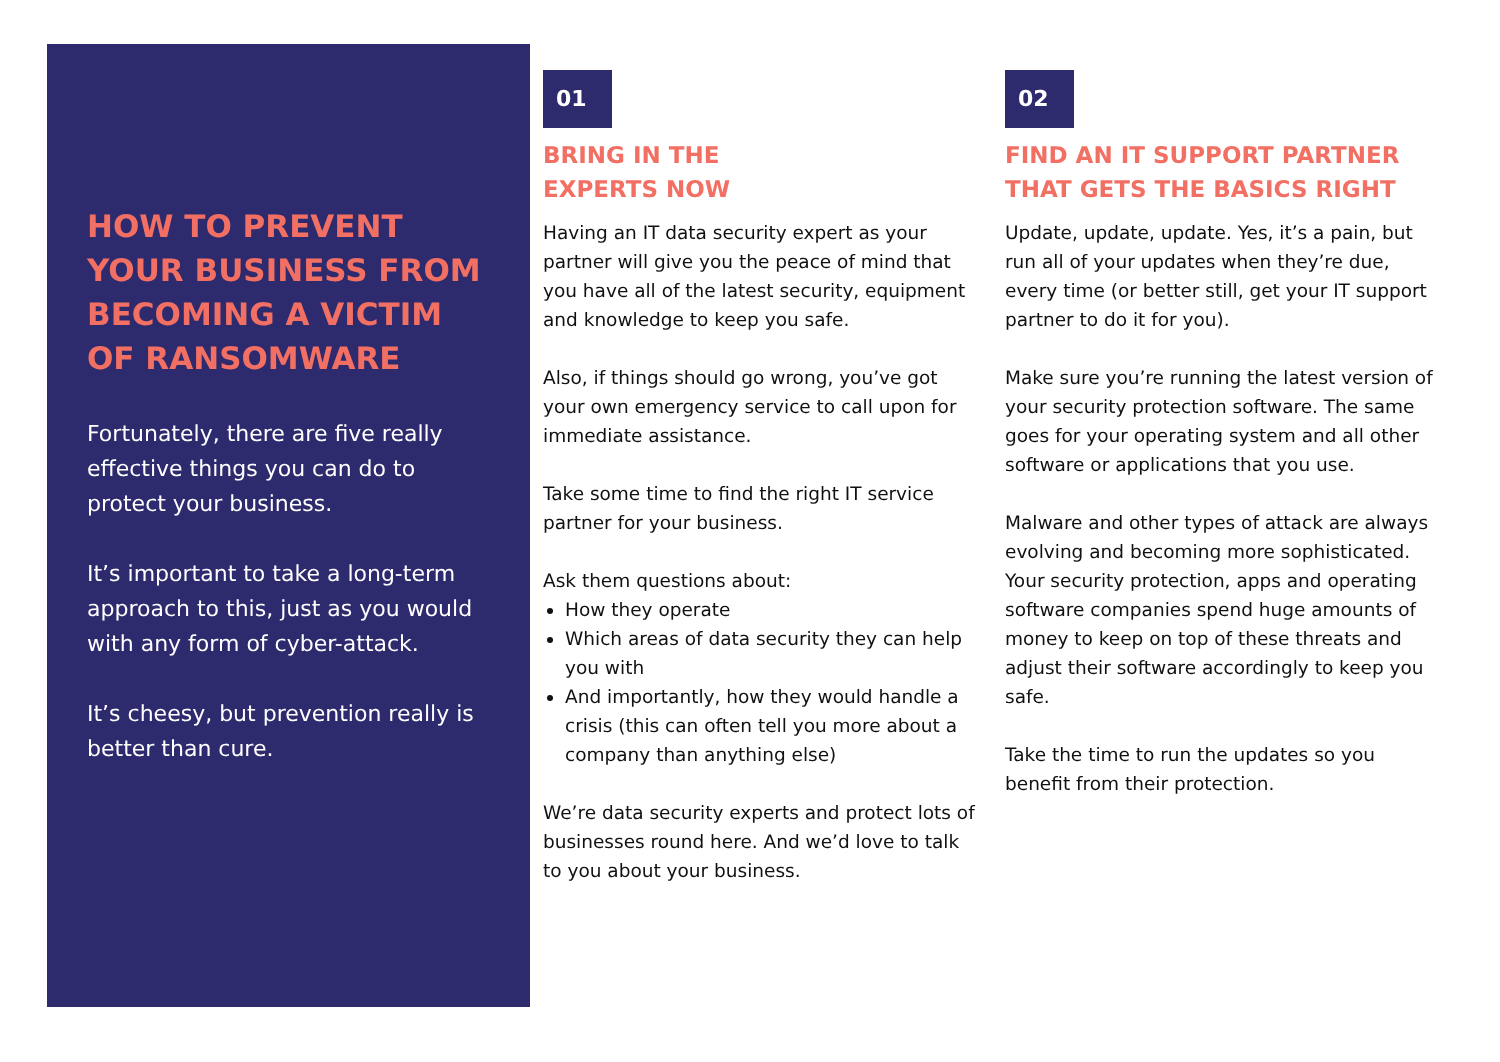HOW TO PREVENT YOUR BUSINESS FROM BECOMING A VICTIM OF RANSOMWARE
Fortunately, there are five really effective things you can do to protect your business.
It’s important to take a long-term approach to this, just as you would with any form of cyber-attack.
It’s cheesy, but prevention really is better than cure.
01
BRING IN THE
EXPERTS NOW
Having an IT data security expert as your partner will give you the peace of mind that you have all of the latest security, equipment and knowledge to keep you safe.
Also, if things should go wrong, you’ve got your own emergency service to call upon for immediate assistance.
Take some time to find the right IT service partner for your business.
Ask them questions about:
How they operate
Which areas of data security they can help you with
And importantly, how they would handle a crisis (this can often tell you more about a company than anything else)
We’re data security experts and protect lots of businesses round here. And we’d love to talk to you about your business.
02
FIND AN IT SUPPORT PARTNER THAT GETS THE BASICS RIGHT
Update, update, update. Yes, it’s a pain, but run all of your updates when they’re due, every time (or better still, get your IT support partner to do it for you).
Make sure you’re running the latest version of your security protection software. The same goes for your operating system and all other software or applications that you use.
Malware and other types of attack are always evolving and becoming more sophisticated. Your security protection, apps and operating software companies spend huge amounts of money to keep on top of these threats and adjust their software accordingly to keep you safe.
Take the time to run the updates so you benefit from their protection.